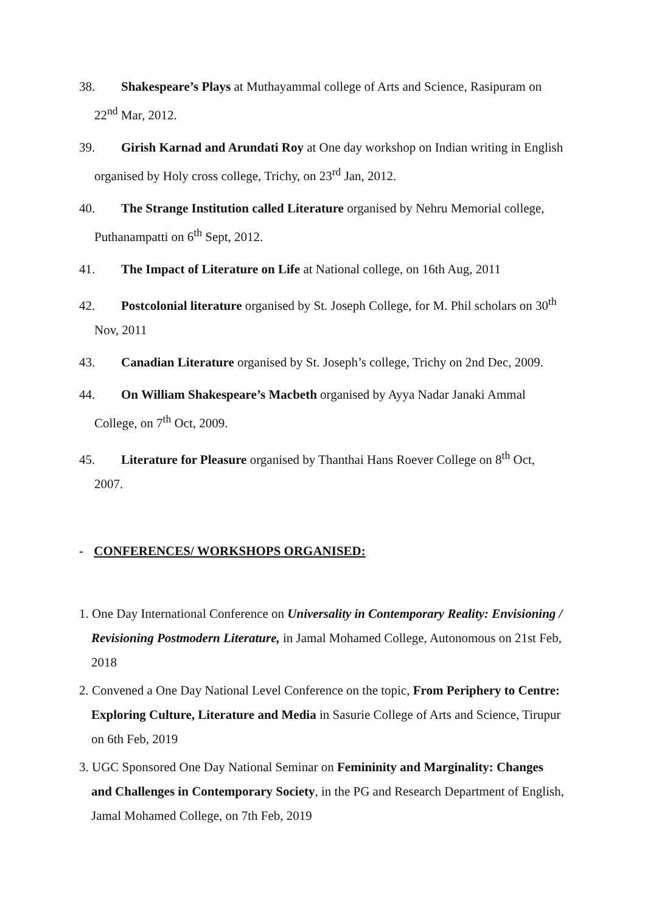38. Shakespeare’s Plays at Muthayammal college of Arts and Science, Rasipuram on 22<sup>nd</sup> Mar, 2012.
39. Girish Karnad and Arundati Roy at One day workshop on Indian writing in English organised by Holy cross college, Trichy, on 23<sup>rd</sup> Jan, 2012.
40. The Strange Institution called Literature organised by Nehru Memorial college, Puthanampatti on 6<sup>th</sup> Sept, 2012.
41. The Impact of Literature on Life at National college, on 16th Aug, 2011
42. Postcolonial literature organised by St. Joseph College, for M. Phil scholars on 30<sup>th</sup> Nov, 2011
43. Canadian Literature organised by St. Joseph’s college, Trichy on 2nd Dec, 2009.
44. On William Shakespeare’s Macbeth organised by Ayya Nadar Janaki Ammal College, on 7<sup>th</sup> Oct, 2009.
45. Literature for Pleasure organised by Thanthai Hans Roever College on 8<sup>th</sup> Oct, 2007.
- CONFERENCES/ WORKSHOPS ORGANISED:
1. One Day International Conference on Universality in Contemporary Reality: Envisioning / Revisioning Postmodern Literature, in Jamal Mohamed College, Autonomous on 21st Feb, 2018
2. Convened a One Day National Level Conference on the topic, From Periphery to Centre: Exploring Culture, Literature and Media in Sasurie College of Arts and Science, Tirupur on 6th Feb, 2019
3. UGC Sponsored One Day National Seminar on Femininity and Marginality: Changes and Challenges in Contemporary Society, in the PG and Research Department of English, Jamal Mohamed College, on 7th Feb, 2019